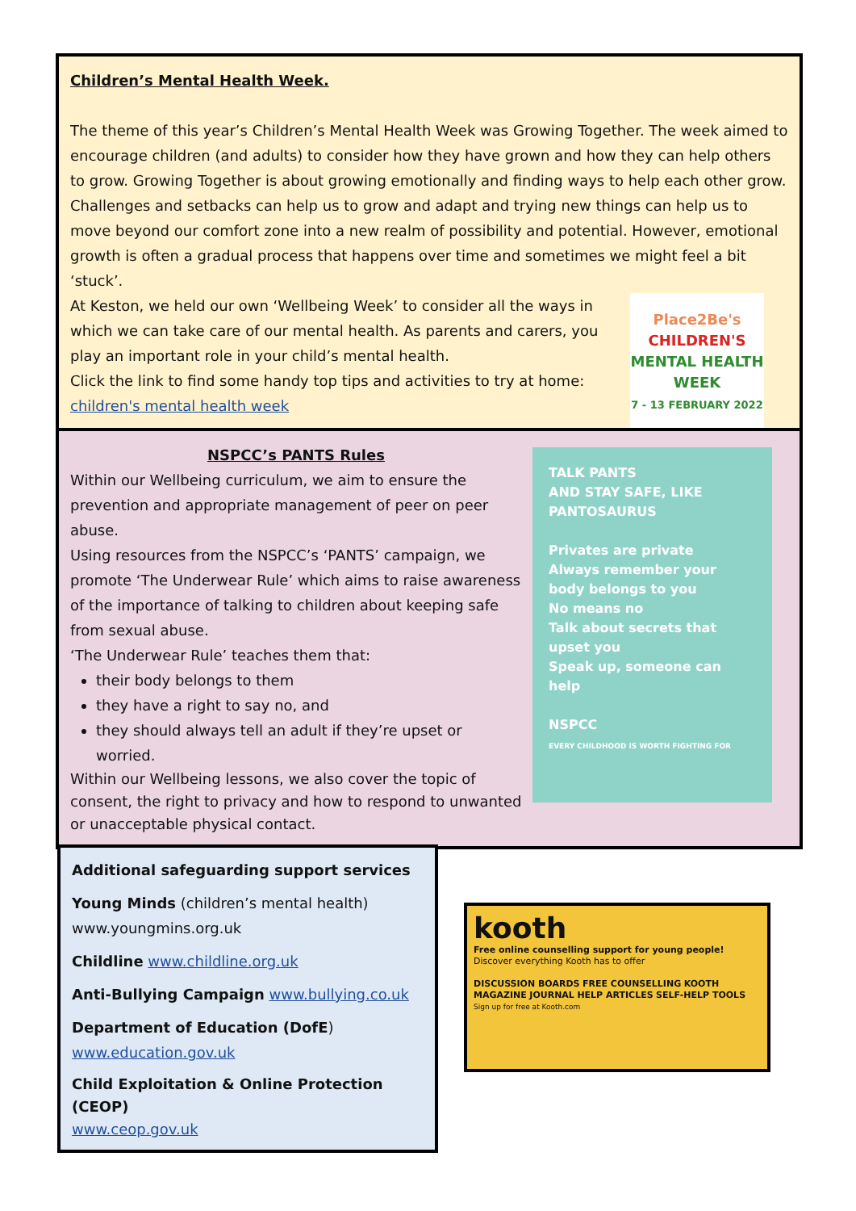Children’s Mental Health Week.
The theme of this year’s Children’s Mental Health Week was Growing Together. The week aimed to encourage children (and adults) to consider how they have grown and how they can help others to grow. Growing Together is about growing emotionally and finding ways to help each other grow. Challenges and setbacks can help us to grow and adapt and trying new things can help us to move beyond our comfort zone into a new realm of possibility and potential. However, emotional growth is often a gradual process that happens over time and sometimes we might feel a bit ‘stuck’.
Place2Be's
CHILDREN'S
MENTAL HEALTH
WEEK
7 - 13 FEBRUARY 2022
At Keston, we held our own ‘Wellbeing Week’ to consider all the ways in which we can take care of our mental health. As parents and carers, you play an important role in your child’s mental health.
Click the link to find some handy top tips and activities to try at home:
children's mental health week
TALK PANTS
AND STAY SAFE, LIKE PANTOSAURUS
Privates are private
Always remember your body belongs to you
No means no
Talk about secrets that upset you
Speak up, someone can help
NSPCC
EVERY CHILDHOOD IS WORTH FIGHTING FOR
NSPCC’s PANTS Rules
Within our Wellbeing curriculum, we aim to ensure the prevention and appropriate management of peer on peer abuse.
Using resources from the NSPCC’s ‘PANTS’ campaign, we promote ‘The Underwear Rule’ which aims to raise awareness of the importance of talking to children about keeping safe from sexual abuse.
‘The Underwear Rule’ teaches them that:
their body belongs to them
they have a right to say no, and
they should always tell an adult if they’re upset or worried.
Within our Wellbeing lessons, we also cover the topic of consent, the right to privacy and how to respond to unwanted or unacceptable physical contact.
Additional safeguarding support services
Young Minds (children’s mental health)
www.youngmins.org.uk
Childline www.childline.org.uk
Anti-Bullying Campaign www.bullying.co.uk
Department of Education (DofE)
www.education.gov.uk
Child Exploitation & Online Protection (CEOP)
www.ceop.gov.uk
kooth
Free online counselling support for young people!
Discover everything Kooth has to offer
DISCUSSION BOARDS FREE COUNSELLING KOOTH MAGAZINE JOURNAL HELP ARTICLES SELF-HELP TOOLS
Sign up for free at Kooth.com